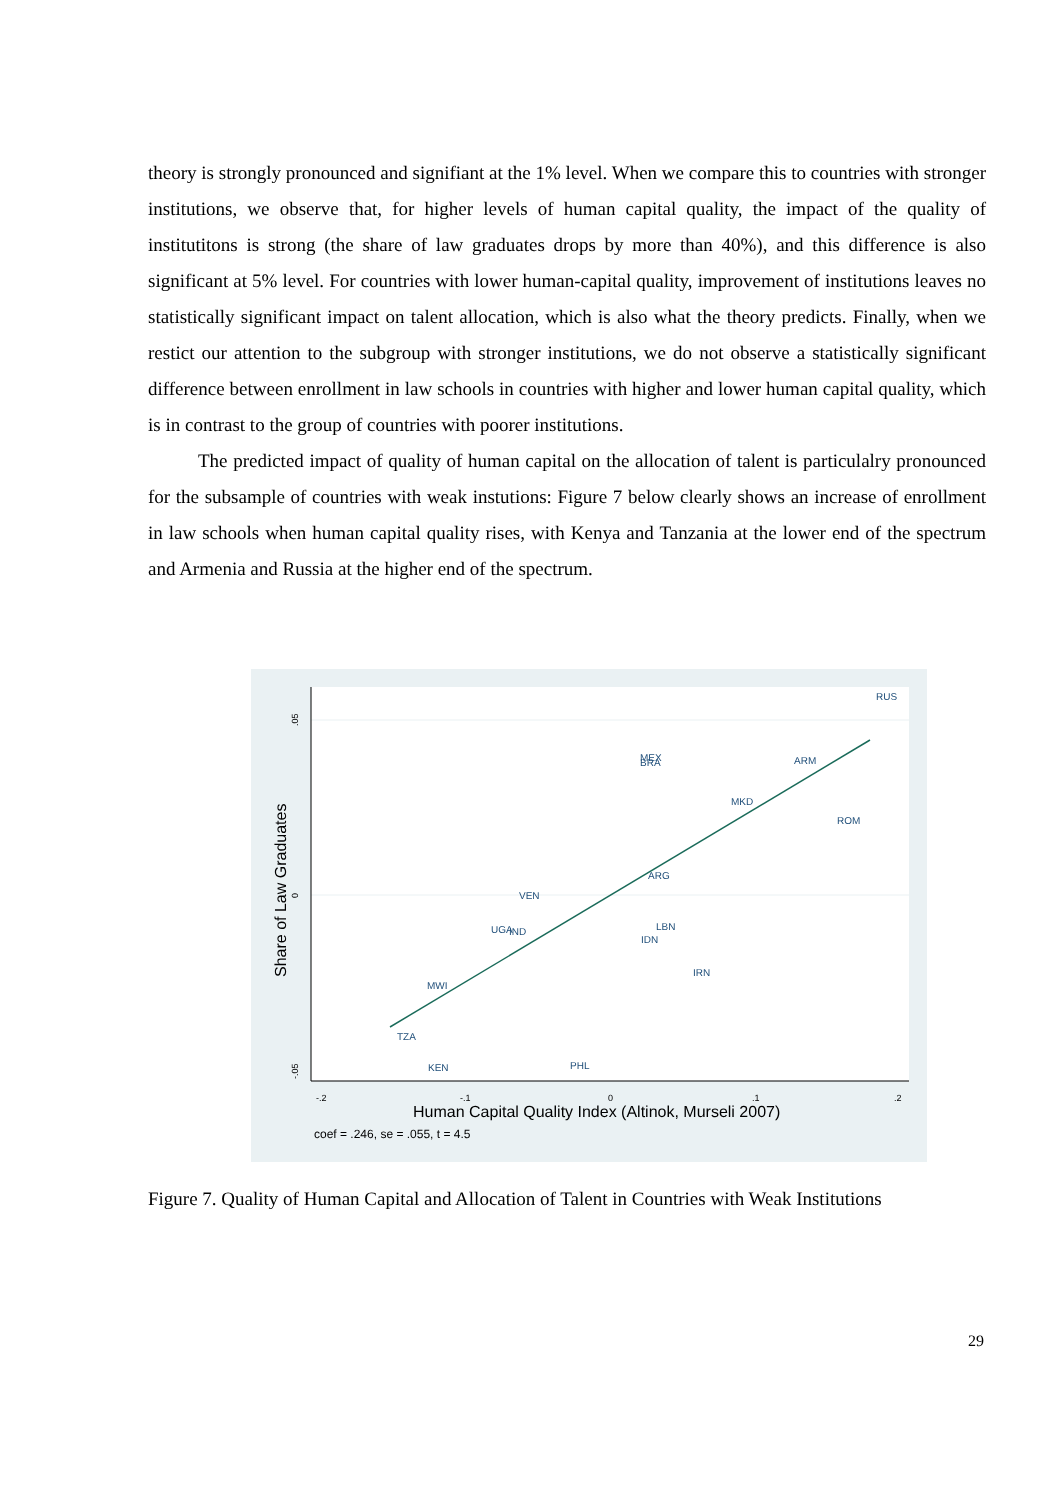theory is strongly pronounced and signifiant at the 1% level. When we compare this to countries with stronger institutions, we observe that, for higher levels of human capital quality, the impact of the quality of institutitons is strong (the share of law graduates drops by more than 40%), and this difference is also significant at 5% level. For countries with lower human-capital quality, improvement of institutions leaves no statistically significant impact on talent allocation, which is also what the theory predicts. Finally, when we restict our attention to the subgroup with stronger institutions, we do not observe a statistically significant difference between enrollment in law schools in countries with higher and lower human capital quality, which is in contrast to the group of countries with poorer institutions.
The predicted impact of quality of human capital on the allocation of talent is particulalry pronounced for the subsample of countries with weak instutions: Figure 7 below clearly shows an increase of enrollment in law schools when human capital quality rises, with Kenya and Tanzania at the lower end of the spectrum and Armenia and Russia at the higher end of the spectrum.
RUS
MEX
BRA
ARM
MKD
ROM
ARG
VEN
UGA
IND
LBN
IDN
IRN
MWI
TZA
KEN
PHL
-.2
-.1
0
.1
.2
.05
0
-.05
Human Capital Quality Index (Altinok, Murseli 2007)
coef = .246, se = .055, t = 4.5
Share of Law Graduates
Figure 7. Quality of Human Capital and Allocation of Talent in Countries with Weak Institutions
29